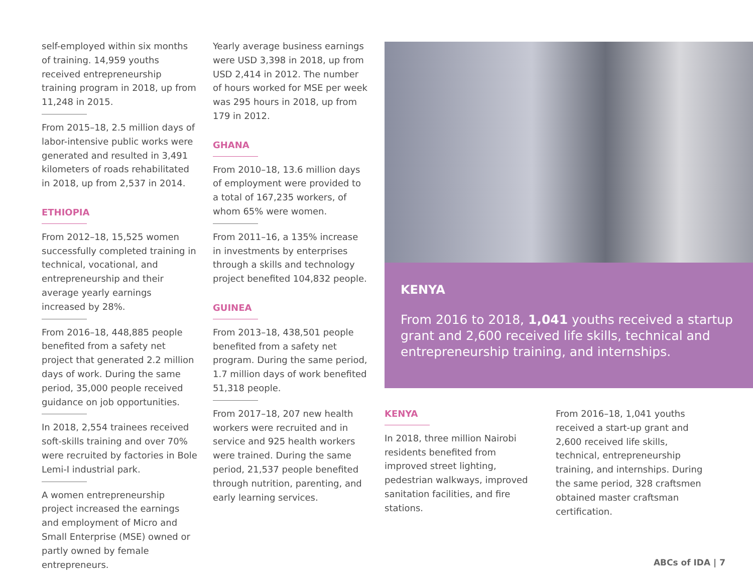self-employed within six months of training. 14,959 youths received entrepreneurship training program in 2018, up from 11,248 in 2015.
From 2015–18, 2.5 million days of labor-intensive public works were generated and resulted in 3,491 kilometers of roads rehabilitated in 2018, up from 2,537 in 2014.
ETHIOPIA
From 2012–18, 15,525 women successfully completed training in technical, vocational, and entrepreneurship and their average yearly earnings increased by 28%.
From 2016–18, 448,885 people benefited from a safety net project that generated 2.2 million days of work. During the same period, 35,000 people received guidance on job opportunities.
In 2018, 2,554 trainees received soft-skills training and over 70% were recruited by factories in Bole Lemi-I industrial park.
A women entrepreneurship project increased the earnings and employment of Micro and Small Enterprise (MSE) owned or partly owned by female entrepreneurs.
Yearly average business earnings were USD 3,398 in 2018, up from USD 2,414 in 2012. The number of hours worked for MSE per week was 295 hours in 2018, up from 179 in 2012.
GHANA
From 2010–18, 13.6 million days of employment were provided to a total of 167,235 workers, of whom 65% were women.
From 2011–16, a 135% increase in investments by enterprises through a skills and technology project benefited 104,832 people.
GUINEA
From 2013–18, 438,501 people benefited from a safety net program. During the same period, 1.7 million days of work benefited 51,318 people.
From 2017–18, 207 new health workers were recruited and in service and 925 health workers were trained. During the same period, 21,537 people benefited through nutrition, parenting, and early learning services.
KENYA
From 2016 to 2018, 1,041 youths received a startup grant and 2,600 received life skills, technical and entrepreneurship training, and internships.
KENYA
In 2018, three million Nairobi residents benefited from improved street lighting, pedestrian walkways, improved sanitation facilities, and fire stations.
From 2016–18, 1,041 youths received a start-up grant and 2,600 received life skills, technical, entrepreneurship training, and internships. During the same period, 328 craftsmen obtained master craftsman certification.
ABCs of IDA | 7